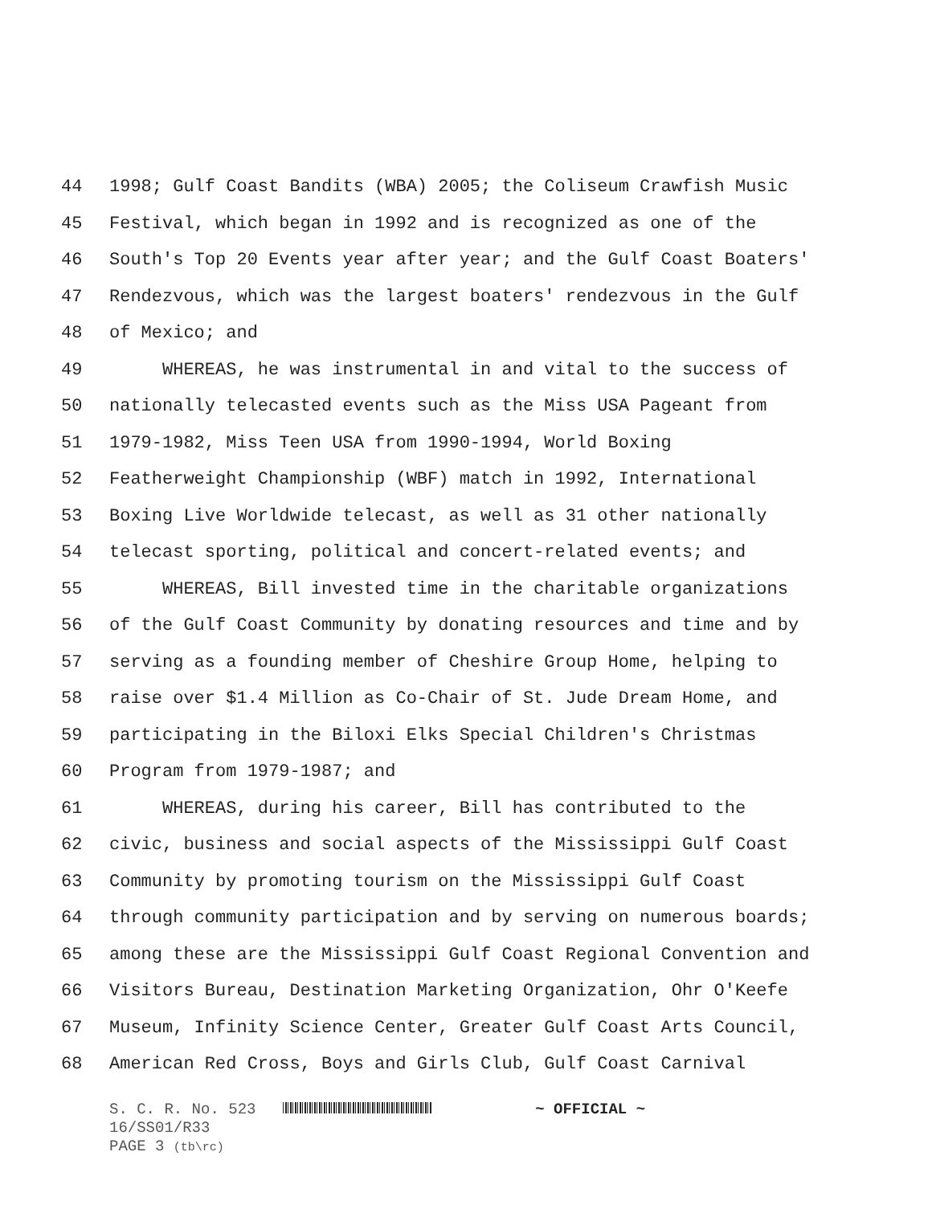44 1998; Gulf Coast Bandits (WBA) 2005; the Coliseum Crawfish Music
45 Festival, which began in 1992 and is recognized as one of the
46 South's Top 20 Events year after year; and the Gulf Coast Boaters'
47 Rendezvous, which was the largest boaters' rendezvous in the Gulf
48 of Mexico; and
49 WHEREAS, he was instrumental in and vital to the success of
50 nationally telecasted events such as the Miss USA Pageant from
51 1979-1982, Miss Teen USA from 1990-1994, World Boxing
52 Featherweight Championship (WBF) match in 1992, International
53 Boxing Live Worldwide telecast, as well as 31 other nationally
54 telecast sporting, political and concert-related events; and
55 WHEREAS, Bill invested time in the charitable organizations
56 of the Gulf Coast Community by donating resources and time and by
57 serving as a founding member of Cheshire Group Home, helping to
58 raise over $1.4 Million as Co-Chair of St. Jude Dream Home, and
59 participating in the Biloxi Elks Special Children's Christmas
60 Program from 1979-1987; and
61 WHEREAS, during his career, Bill has contributed to the
62 civic, business and social aspects of the Mississippi Gulf Coast
63 Community by promoting tourism on the Mississippi Gulf Coast
64 through community participation and by serving on numerous boards;
65 among these are the Mississippi Gulf Coast Regional Convention and
66 Visitors Bureau, Destination Marketing Organization, Ohr O'Keefe
67 Museum, Infinity Science Center, Greater Gulf Coast Arts Council,
68 American Red Cross, Boys and Girls Club, Gulf Coast Carnival
S. C. R. No. 523 ~ OFFICIAL ~
16/SS01/R33
PAGE 3 (tb\rc)